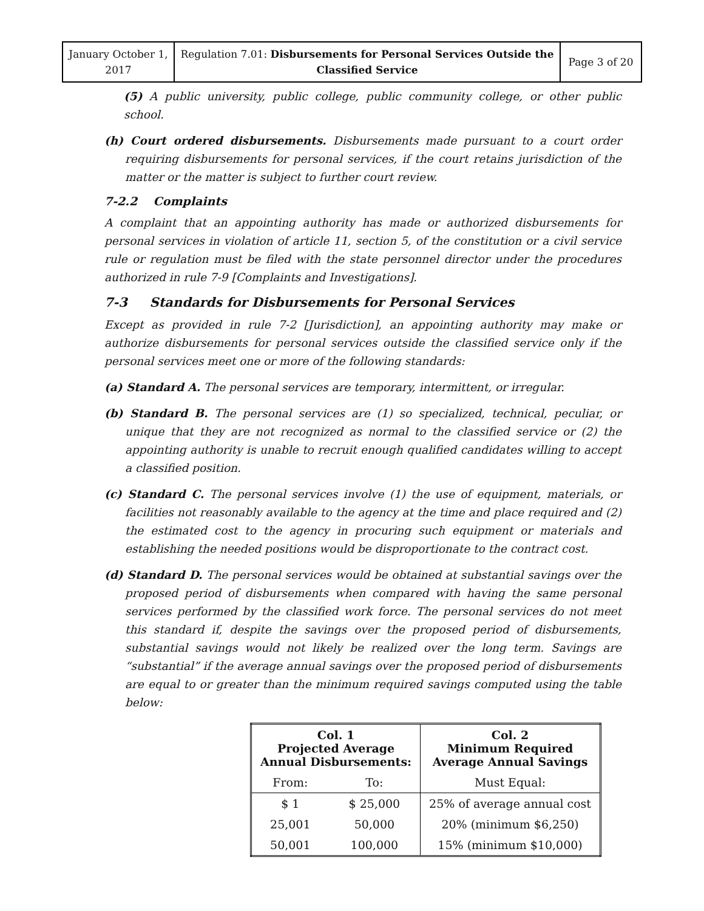| January October 1, 2017 | Regulation 7.01: Disbursements for Personal Services Outside the Classified Service | Page 3 of 20 |
(5) A public university, public college, public community college, or other public school.
(h) Court ordered disbursements. Disbursements made pursuant to a court order requiring disbursements for personal services, if the court retains jurisdiction of the matter or the matter is subject to further court review.
7-2.2 Complaints
A complaint that an appointing authority has made or authorized disbursements for personal services in violation of article 11, section 5, of the constitution or a civil service rule or regulation must be filed with the state personnel director under the procedures authorized in rule 7-9 [Complaints and Investigations].
7-3 Standards for Disbursements for Personal Services
Except as provided in rule 7-2 [Jurisdiction], an appointing authority may make or authorize disbursements for personal services outside the classified service only if the personal services meet one or more of the following standards:
(a) Standard A. The personal services are temporary, intermittent, or irregular.
(b) Standard B. The personal services are (1) so specialized, technical, peculiar, or unique that they are not recognized as normal to the classified service or (2) the appointing authority is unable to recruit enough qualified candidates willing to accept a classified position.
(c) Standard C. The personal services involve (1) the use of equipment, materials, or facilities not reasonably available to the agency at the time and place required and (2) the estimated cost to the agency in procuring such equipment or materials and establishing the needed positions would be disproportionate to the contract cost.
(d) Standard D. The personal services would be obtained at substantial savings over the proposed period of disbursements when compared with having the same personal services performed by the classified work force. The personal services do not meet this standard if, despite the savings over the proposed period of disbursements, substantial savings would not likely be realized over the long term. Savings are “substantial” if the average annual savings over the proposed period of disbursements are equal to or greater than the minimum required savings computed using the table below:
| Col. 1 Projected Average Annual Disbursements: | | Col. 2 Minimum Required Average Annual Savings |
| --- | --- | --- |
| From: | To: | Must Equal: |
| $ 1 | $ 25,000 | 25% of average annual cost |
| 25,001 | 50,000 | 20% (minimum $6,250) |
| 50,001 | 100,000 | 15% (minimum $10,000) |